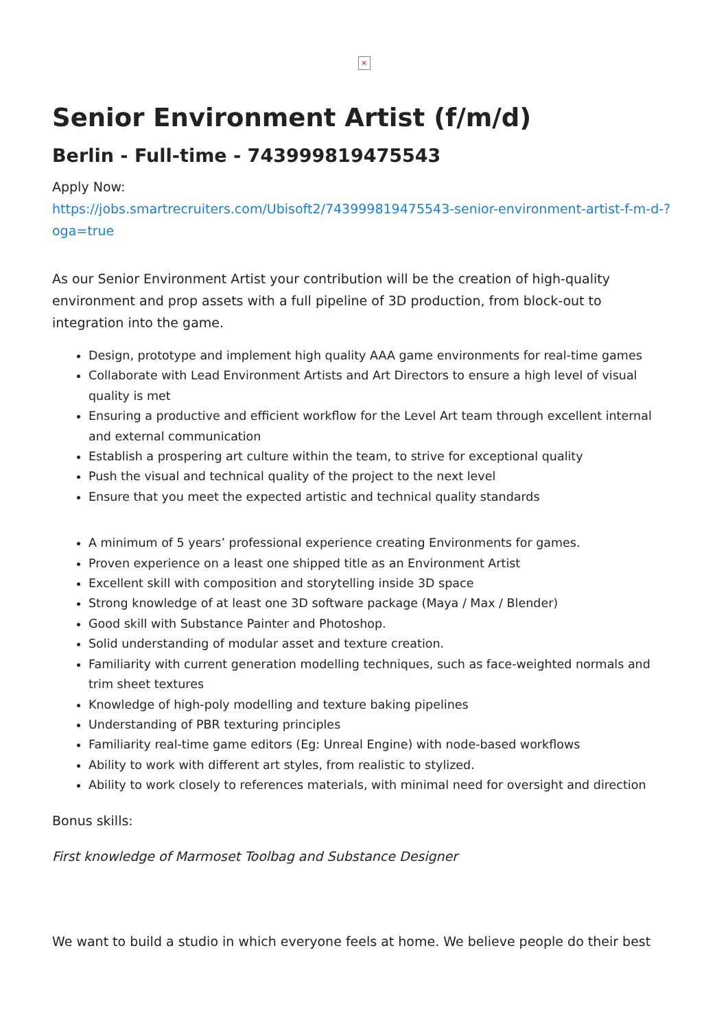×
Senior Environment Artist (f/m/d)
Berlin - Full-time - 743999819475543
Apply Now:
https://jobs.smartrecruiters.com/Ubisoft2/743999819475543-senior-environment-artist-f-m-d-?oga=true
As our Senior Environment Artist your contribution will be the creation of high-quality environment and prop assets with a full pipeline of 3D production, from block-out to integration into the game.
Design, prototype and implement high quality AAA game environments for real-time games
Collaborate with Lead Environment Artists and Art Directors to ensure a high level of visual quality is met
Ensuring a productive and efficient workflow for the Level Art team through excellent internal and external communication
Establish a prospering art culture within the team, to strive for exceptional quality
Push the visual and technical quality of the project to the next level
Ensure that you meet the expected artistic and technical quality standards
A minimum of 5 years’ professional experience creating Environments for games.
Proven experience on a least one shipped title as an Environment Artist
Excellent skill with composition and storytelling inside 3D space
Strong knowledge of at least one 3D software package (Maya / Max / Blender)
Good skill with Substance Painter and Photoshop.
Solid understanding of modular asset and texture creation.
Familiarity with current generation modelling techniques, such as face-weighted normals and trim sheet textures
Knowledge of high-poly modelling and texture baking pipelines
Understanding of PBR texturing principles
Familiarity real-time game editors (Eg: Unreal Engine) with node-based workflows
Ability to work with different art styles, from realistic to stylized.
Ability to work closely to references materials, with minimal need for oversight and direction
Bonus skills:
First knowledge of Marmoset Toolbag and Substance Designer
We want to build a studio in which everyone feels at home. We believe people do their best